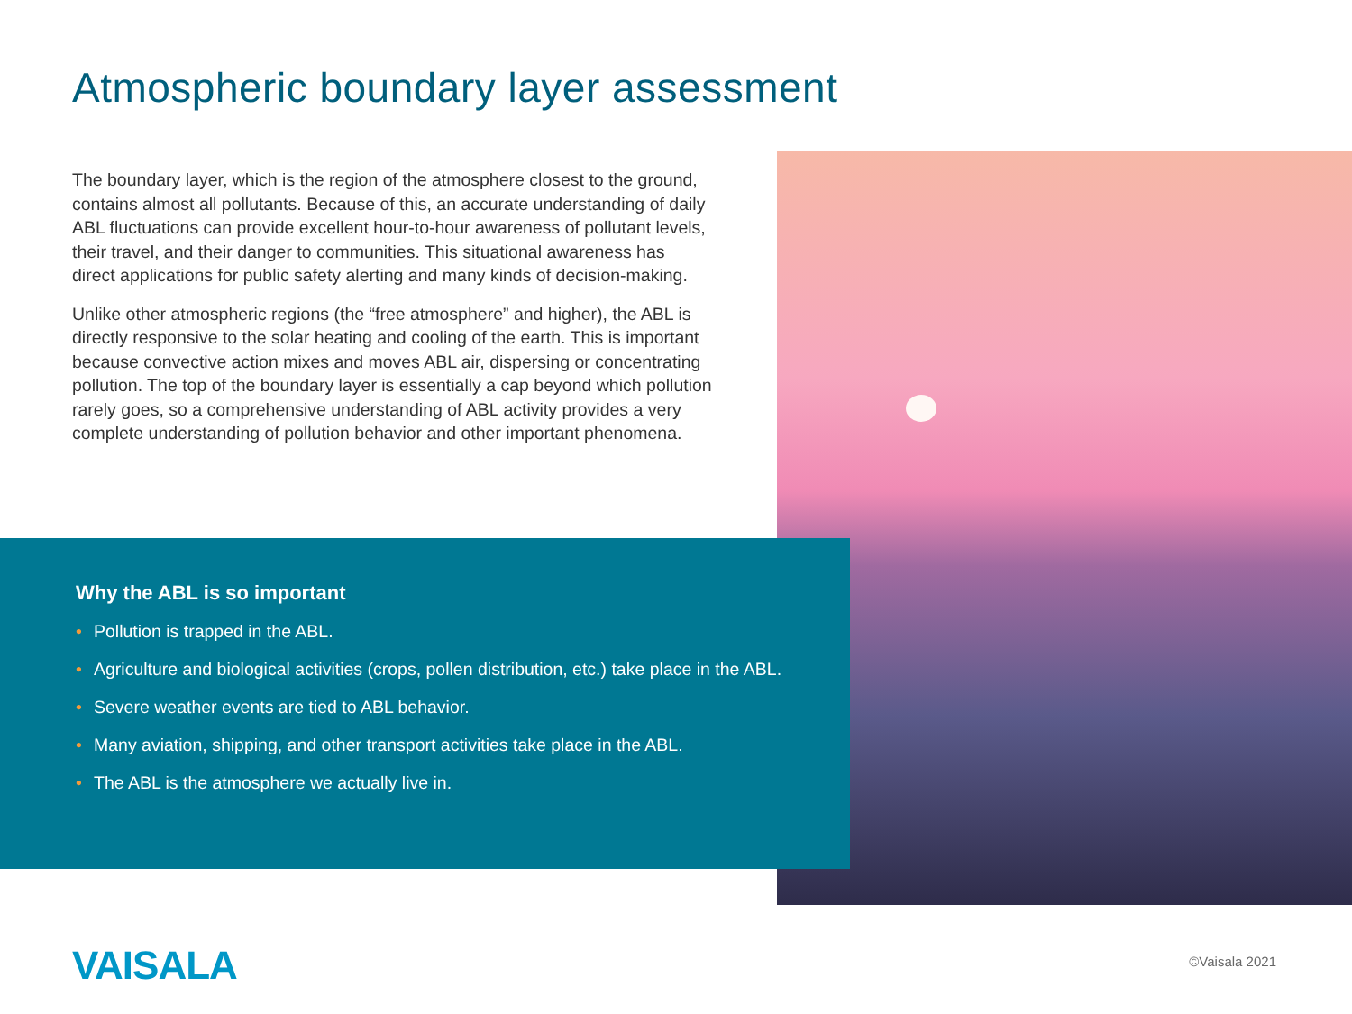Atmospheric boundary layer assessment
The boundary layer, which is the region of the atmosphere closest to the ground, contains almost all pollutants. Because of this, an accurate understanding of daily ABL fluctuations can provide excellent hour-to-hour awareness of pollutant levels, their travel, and their danger to communities. This situational awareness has direct applications for public safety alerting and many kinds of decision-making.
Unlike other atmospheric regions (the “free atmosphere” and higher), the ABL is directly responsive to the solar heating and cooling of the earth. This is important because convective action mixes and moves ABL air, dispersing or concentrating pollution. The top of the boundary layer is essentially a cap beyond which pollution rarely goes, so a comprehensive understanding of ABL activity provides a very complete understanding of pollution behavior and other important phenomena.
Why the ABL is so important
• Pollution is trapped in the ABL.
• Agriculture and biological activities (crops, pollen distribution, etc.) take place in the ABL.
• Severe weather events are tied to ABL behavior.
• Many aviation, shipping, and other transport activities take place in the ABL.
• The ABL is the atmosphere we actually live in.
VAISALA ©Vaisala 2021